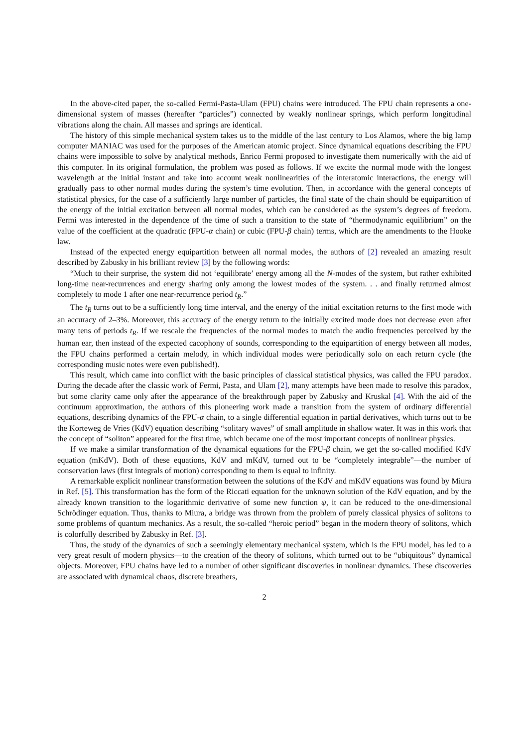In the above-cited paper, the so-called Fermi-Pasta-Ulam (FPU) chains were introduced. The FPU chain represents a one-dimensional system of masses (hereafter “particles”) connected by weakly nonlinear springs, which perform longitudinal vibrations along the chain. All masses and springs are identical.
The history of this simple mechanical system takes us to the middle of the last century to Los Alamos, where the big lamp computer MANIAC was used for the purposes of the American atomic project. Since dynamical equations describing the FPU chains were impossible to solve by analytical methods, Enrico Fermi proposed to investigate them numerically with the aid of this computer. In its original formulation, the problem was posed as follows. If we excite the normal mode with the longest wavelength at the initial instant and take into account weak nonlinearities of the interatomic interactions, the energy will gradually pass to other normal modes during the system’s time evolution. Then, in accordance with the general concepts of statistical physics, for the case of a sufficiently large number of particles, the final state of the chain should be equipartition of the energy of the initial excitation between all normal modes, which can be considered as the system’s degrees of freedom. Fermi was interested in the dependence of the time of such a transition to the state of “thermodynamic equilibrium” on the value of the coefficient at the quadratic (FPU-α chain) or cubic (FPU-β chain) terms, which are the amendments to the Hooke law.
Instead of the expected energy equipartition between all normal modes, the authors of [2] revealed an amazing result described by Zabusky in his brilliant review [3] by the following words:
“Much to their surprise, the system did not ‘equilibrate’ energy among all the N-modes of the system, but rather exhibited long-time near-recurrences and energy sharing only among the lowest modes of the system. . . and finally returned almost completely to mode 1 after one near-recurrence period t<sub>R</sub>.”
The t<sub>R</sub> turns out to be a sufficiently long time interval, and the energy of the initial excitation returns to the first mode with an accuracy of 2–3%. Moreover, this accuracy of the energy return to the initially excited mode does not decrease even after many tens of periods t<sub>R</sub>. If we rescale the frequencies of the normal modes to match the audio frequencies perceived by the human ear, then instead of the expected cacophony of sounds, corresponding to the equipartition of energy between all modes, the FPU chains performed a certain melody, in which individual modes were periodically solo on each return cycle (the corresponding music notes were even published!).
This result, which came into conflict with the basic principles of classical statistical physics, was called the FPU paradox. During the decade after the classic work of Fermi, Pasta, and Ulam [2], many attempts have been made to resolve this paradox, but some clarity came only after the appearance of the breakthrough paper by Zabusky and Kruskal [4]. With the aid of the continuum approximation, the authors of this pioneering work made a transition from the system of ordinary differential equations, describing dynamics of the FPU-α chain, to a single differential equation in partial derivatives, which turns out to be the Korteweg de Vries (KdV) equation describing “solitary waves” of small amplitude in shallow water. It was in this work that the concept of “soliton” appeared for the first time, which became one of the most important concepts of nonlinear physics.
If we make a similar transformation of the dynamical equations for the FPU-β chain, we get the so-called modified KdV equation (mKdV). Both of these equations, KdV and mKdV, turned out to be “completely integrable”—the number of conservation laws (first integrals of motion) corresponding to them is equal to infinity.
A remarkable explicit nonlinear transformation between the solutions of the KdV and mKdV equations was found by Miura in Ref. [5]. This transformation has the form of the Riccati equation for the unknown solution of the KdV equation, and by the already known transition to the logarithmic derivative of some new function ψ, it can be reduced to the one-dimensional Schrödinger equation. Thus, thanks to Miura, a bridge was thrown from the problem of purely classical physics of solitons to some problems of quantum mechanics. As a result, the so-called “heroic period” began in the modern theory of solitons, which is colorfully described by Zabusky in Ref. [3].
Thus, the study of the dynamics of such a seemingly elementary mechanical system, which is the FPU model, has led to a very great result of modern physics—to the creation of the theory of solitons, which turned out to be “ubiquitous” dynamical objects. Moreover, FPU chains have led to a number of other significant discoveries in nonlinear dynamics. These discoveries are associated with dynamical chaos, discrete breathers,
2